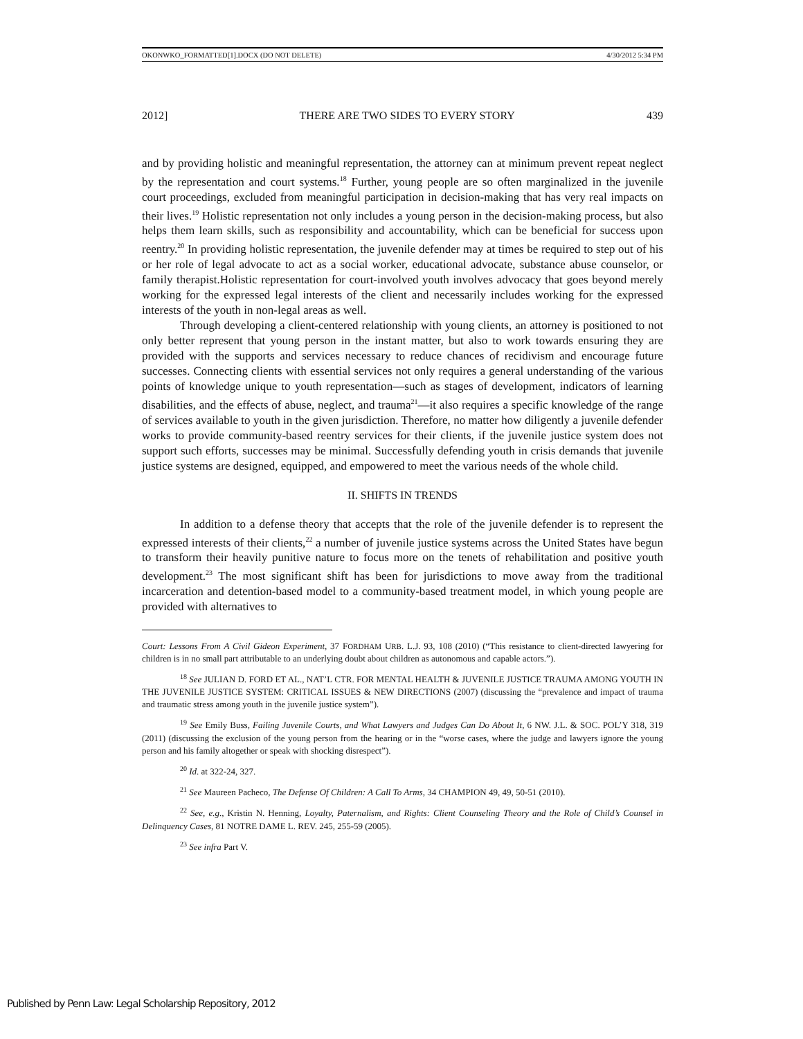OKONWKO_FORMATTED[1].DOCX (DO NOT DELETE) 4/30/2012 5:34 PM
2012] THERE ARE TWO SIDES TO EVERY STORY 439
and by providing holistic and meaningful representation, the attorney can at minimum prevent repeat neglect by the representation and court systems.<sup>18</sup> Further, young people are so often marginalized in the juvenile court proceedings, excluded from meaningful participation in decision-making that has very real impacts on their lives.<sup>19</sup> Holistic representation not only includes a young person in the decision-making process, but also helps them learn skills, such as responsibility and accountability, which can be beneficial for success upon reentry.<sup>20</sup> In providing holistic representation, the juvenile defender may at times be required to step out of his or her role of legal advocate to act as a social worker, educational advocate, substance abuse counselor, or family therapist.Holistic representation for court-involved youth involves advocacy that goes beyond merely working for the expressed legal interests of the client and necessarily includes working for the expressed interests of the youth in non-legal areas as well.
Through developing a client-centered relationship with young clients, an attorney is positioned to not only better represent that young person in the instant matter, but also to work towards ensuring they are provided with the supports and services necessary to reduce chances of recidivism and encourage future successes. Connecting clients with essential services not only requires a general understanding of the various points of knowledge unique to youth representation—such as stages of development, indicators of learning disabilities, and the effects of abuse, neglect, and trauma<sup>21</sup>—it also requires a specific knowledge of the range of services available to youth in the given jurisdiction. Therefore, no matter how diligently a juvenile defender works to provide community-based reentry services for their clients, if the juvenile justice system does not support such efforts, successes may be minimal. Successfully defending youth in crisis demands that juvenile justice systems are designed, equipped, and empowered to meet the various needs of the whole child.
II. SHIFTS IN TRENDS
In addition to a defense theory that accepts that the role of the juvenile defender is to represent the expressed interests of their clients,<sup>22</sup> a number of juvenile justice systems across the United States have begun to transform their heavily punitive nature to focus more on the tenets of rehabilitation and positive youth development.<sup>23</sup> The most significant shift has been for jurisdictions to move away from the traditional incarceration and detention-based model to a community-based treatment model, in which young people are provided with alternatives to
Court: Lessons From A Civil Gideon Experiment, 37 FORDHAM URB. L.J. 93, 108 (2010) (“This resistance to client-directed lawyering for children is in no small part attributable to an underlying doubt about children as autonomous and capable actors.”).
<sup>18</sup> See JULIAN D. FORD ET AL., NAT’L CTR. FOR MENTAL HEALTH & JUVENILE JUSTICE TRAUMA AMONG YOUTH IN THE JUVENILE JUSTICE SYSTEM: CRITICAL ISSUES & NEW DIRECTIONS (2007) (discussing the “prevalence and impact of trauma and traumatic stress among youth in the juvenile justice system”).
<sup>19</sup> See Emily Buss, Failing Juvenile Courts, and What Lawyers and Judges Can Do About It, 6 NW. J.L. & SOC. POL’Y 318, 319 (2011) (discussing the exclusion of the young person from the hearing or in the “worse cases, where the judge and lawyers ignore the young person and his family altogether or speak with shocking disrespect”).
<sup>20</sup> Id. at 322-24, 327.
<sup>21</sup> See Maureen Pacheco, The Defense Of Children: A Call To Arms, 34 CHAMPION 49, 49, 50-51 (2010).
<sup>22</sup> See, e.g., Kristin N. Henning, Loyalty, Paternalism, and Rights: Client Counseling Theory and the Role of Child’s Counsel in Delinquency Cases, 81 NOTRE DAME L. REV. 245, 255-59 (2005).
<sup>23</sup> See infra Part V.
Published by Penn Law: Legal Scholarship Repository, 2012